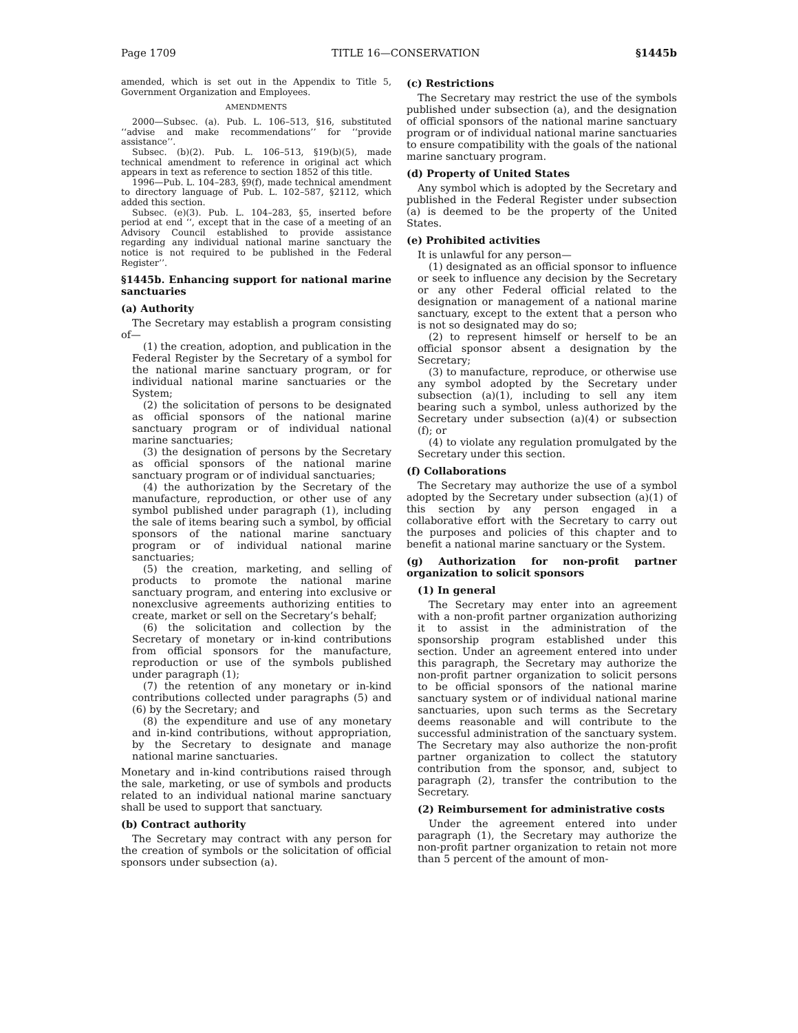Page 1709 TITLE 16—CONSERVATION §1445b
amended, which is set out in the Appendix to Title 5, Government Organization and Employees.
AMENDMENTS
2000—Subsec. (a). Pub. L. 106–513, §16, substituted ‘‘advise and make recommendations’’ for ‘‘provide assistance’’.
Subsec. (b)(2). Pub. L. 106–513, §19(b)(5), made technical amendment to reference in original act which appears in text as reference to section 1852 of this title.
1996—Pub. L. 104–283, §9(f), made technical amendment to directory language of Pub. L. 102–587, §2112, which added this section.
Subsec. (e)(3). Pub. L. 104–283, §5, inserted before period at end ‘‘, except that in the case of a meeting of an Advisory Council established to provide assistance regarding any individual national marine sanctuary the notice is not required to be published in the Federal Register’’.
§1445b. Enhancing support for national marine sanctuaries
(a) Authority
The Secretary may establish a program consisting of—
(1) the creation, adoption, and publication in the Federal Register by the Secretary of a symbol for the national marine sanctuary program, or for individual national marine sanctuaries or the System;
(2) the solicitation of persons to be designated as official sponsors of the national marine sanctuary program or of individual national marine sanctuaries;
(3) the designation of persons by the Secretary as official sponsors of the national marine sanctuary program or of individual sanctuaries;
(4) the authorization by the Secretary of the manufacture, reproduction, or other use of any symbol published under paragraph (1), including the sale of items bearing such a symbol, by official sponsors of the national marine sanctuary program or of individual national marine sanctuaries;
(5) the creation, marketing, and selling of products to promote the national marine sanctuary program, and entering into exclusive or nonexclusive agreements authorizing entities to create, market or sell on the Secretary’s behalf;
(6) the solicitation and collection by the Secretary of monetary or in-kind contributions from official sponsors for the manufacture, reproduction or use of the symbols published under paragraph (1);
(7) the retention of any monetary or in-kind contributions collected under paragraphs (5) and (6) by the Secretary; and
(8) the expenditure and use of any monetary and in-kind contributions, without appropriation, by the Secretary to designate and manage national marine sanctuaries.
Monetary and in-kind contributions raised through the sale, marketing, or use of symbols and products related to an individual national marine sanctuary shall be used to support that sanctuary.
(b) Contract authority
The Secretary may contract with any person for the creation of symbols or the solicitation of official sponsors under subsection (a).
(c) Restrictions
The Secretary may restrict the use of the symbols published under subsection (a), and the designation of official sponsors of the national marine sanctuary program or of individual national marine sanctuaries to ensure compatibility with the goals of the national marine sanctuary program.
(d) Property of United States
Any symbol which is adopted by the Secretary and published in the Federal Register under subsection (a) is deemed to be the property of the United States.
(e) Prohibited activities
It is unlawful for any person—
(1) designated as an official sponsor to influence or seek to influence any decision by the Secretary or any other Federal official related to the designation or management of a national marine sanctuary, except to the extent that a person who is not so designated may do so;
(2) to represent himself or herself to be an official sponsor absent a designation by the Secretary;
(3) to manufacture, reproduce, or otherwise use any symbol adopted by the Secretary under subsection (a)(1), including to sell any item bearing such a symbol, unless authorized by the Secretary under subsection (a)(4) or subsection (f); or
(4) to violate any regulation promulgated by the Secretary under this section.
(f) Collaborations
The Secretary may authorize the use of a symbol adopted by the Secretary under subsection (a)(1) of this section by any person engaged in a collaborative effort with the Secretary to carry out the purposes and policies of this chapter and to benefit a national marine sanctuary or the System.
(g) Authorization for non-profit partner organization to solicit sponsors
(1) In general
The Secretary may enter into an agreement with a non-profit partner organization authorizing it to assist in the administration of the sponsorship program established under this section. Under an agreement entered into under this paragraph, the Secretary may authorize the non-profit partner organization to solicit persons to be official sponsors of the national marine sanctuary system or of individual national marine sanctuaries, upon such terms as the Secretary deems reasonable and will contribute to the successful administration of the sanctuary system. The Secretary may also authorize the non-profit partner organization to collect the statutory contribution from the sponsor, and, subject to paragraph (2), transfer the contribution to the Secretary.
(2) Reimbursement for administrative costs
Under the agreement entered into under paragraph (1), the Secretary may authorize the non-profit partner organization to retain not more than 5 percent of the amount of mon-